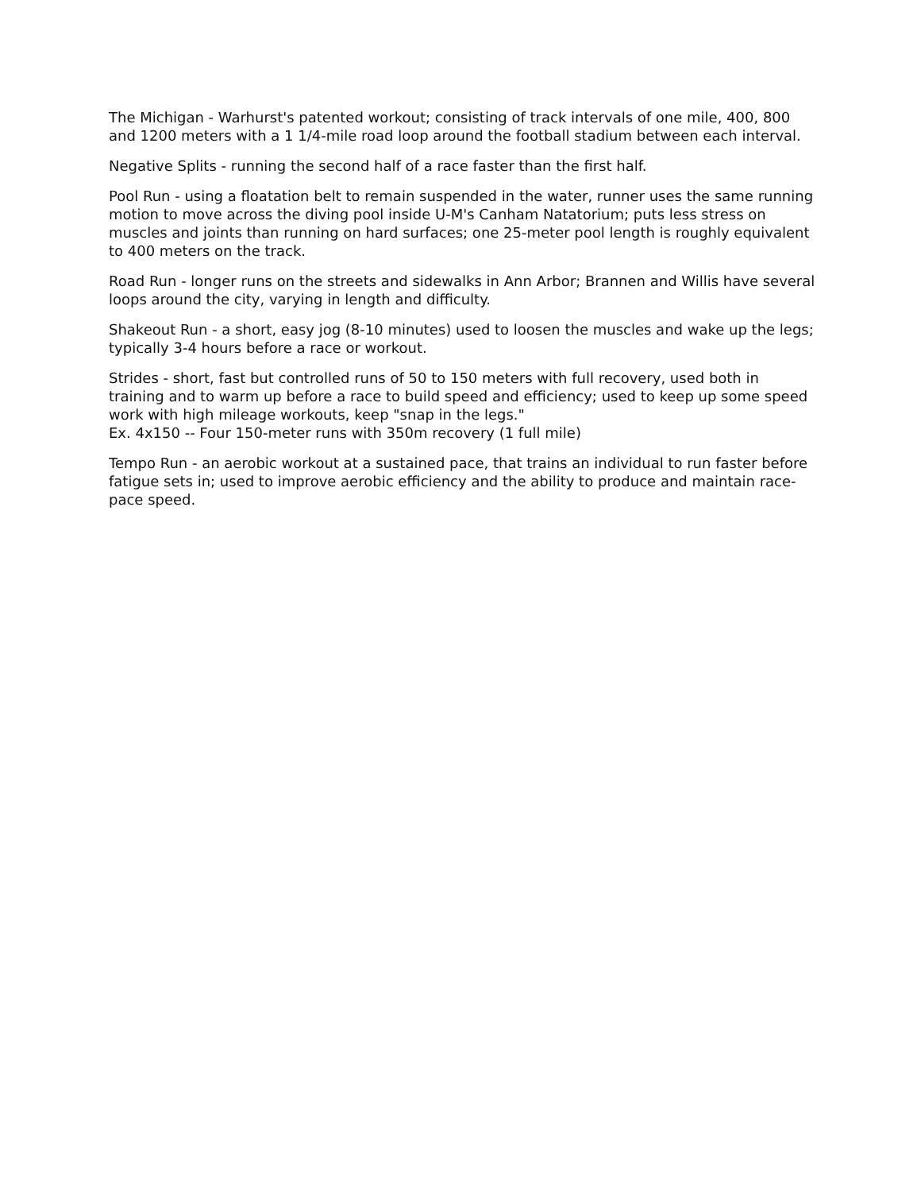The Michigan - Warhurst's patented workout; consisting of track intervals of one mile, 400, 800 and 1200 meters with a 1 1/4-mile road loop around the football stadium between each interval.
Negative Splits - running the second half of a race faster than the first half.
Pool Run - using a floatation belt to remain suspended in the water, runner uses the same running motion to move across the diving pool inside U-M's Canham Natatorium; puts less stress on muscles and joints than running on hard surfaces; one 25-meter pool length is roughly equivalent to 400 meters on the track.
Road Run - longer runs on the streets and sidewalks in Ann Arbor; Brannen and Willis have several loops around the city, varying in length and difficulty.
Shakeout Run - a short, easy jog (8-10 minutes) used to loosen the muscles and wake up the legs; typically 3-4 hours before a race or workout.
Strides - short, fast but controlled runs of 50 to 150 meters with full recovery, used both in training and to warm up before a race to build speed and efficiency; used to keep up some speed work with high mileage workouts, keep "snap in the legs."
Ex. 4x150 -- Four 150-meter runs with 350m recovery (1 full mile)
Tempo Run - an aerobic workout at a sustained pace, that trains an individual to run faster before fatigue sets in; used to improve aerobic efficiency and the ability to produce and maintain race-pace speed.